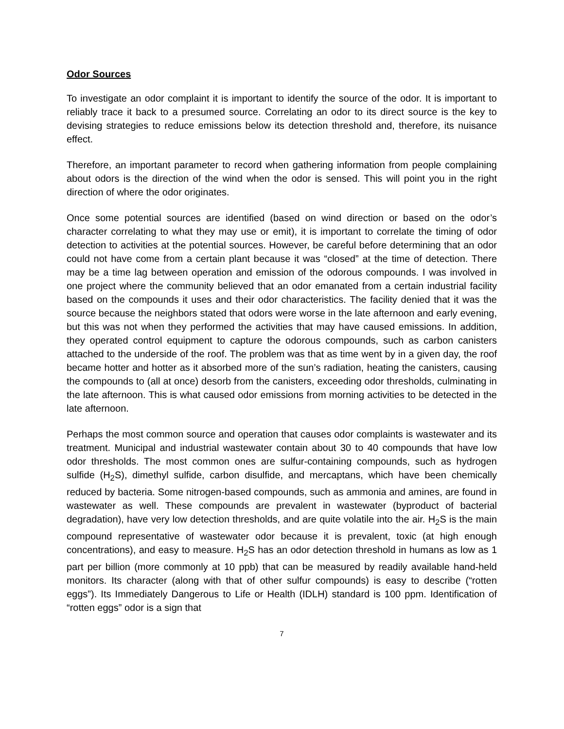Odor Sources
To investigate an odor complaint it is important to identify the source of the odor. It is important to reliably trace it back to a presumed source. Correlating an odor to its direct source is the key to devising strategies to reduce emissions below its detection threshold and, therefore, its nuisance effect.
Therefore, an important parameter to record when gathering information from people complaining about odors is the direction of the wind when the odor is sensed. This will point you in the right direction of where the odor originates.
Once some potential sources are identified (based on wind direction or based on the odor’s character correlating to what they may use or emit), it is important to correlate the timing of odor detection to activities at the potential sources. However, be careful before determining that an odor could not have come from a certain plant because it was “closed” at the time of detection. There may be a time lag between operation and emission of the odorous compounds. I was involved in one project where the community believed that an odor emanated from a certain industrial facility based on the compounds it uses and their odor characteristics. The facility denied that it was the source because the neighbors stated that odors were worse in the late afternoon and early evening, but this was not when they performed the activities that may have caused emissions. In addition, they operated control equipment to capture the odorous compounds, such as carbon canisters attached to the underside of the roof. The problem was that as time went by in a given day, the roof became hotter and hotter as it absorbed more of the sun’s radiation, heating the canisters, causing the compounds to (all at once) desorb from the canisters, exceeding odor thresholds, culminating in the late afternoon. This is what caused odor emissions from morning activities to be detected in the late afternoon.
Perhaps the most common source and operation that causes odor complaints is wastewater and its treatment. Municipal and industrial wastewater contain about 30 to 40 compounds that have low odor thresholds. The most common ones are sulfur-containing compounds, such as hydrogen sulfide (H<sub>2</sub>S), dimethyl sulfide, carbon disulfide, and mercaptans, which have been chemically reduced by bacteria. Some nitrogen-based compounds, such as ammonia and amines, are found in wastewater as well. These compounds are prevalent in wastewater (byproduct of bacterial degradation), have very low detection thresholds, and are quite volatile into the air. H<sub>2</sub>S is the main compound representative of wastewater odor because it is prevalent, toxic (at high enough concentrations), and easy to measure. H<sub>2</sub>S has an odor detection threshold in humans as low as 1 part per billion (more commonly at 10 ppb) that can be measured by readily available hand-held monitors. Its character (along with that of other sulfur compounds) is easy to describe (“rotten eggs”). Its Immediately Dangerous to Life or Health (IDLH) standard is 100 ppm. Identification of “rotten eggs” odor is a sign that
7